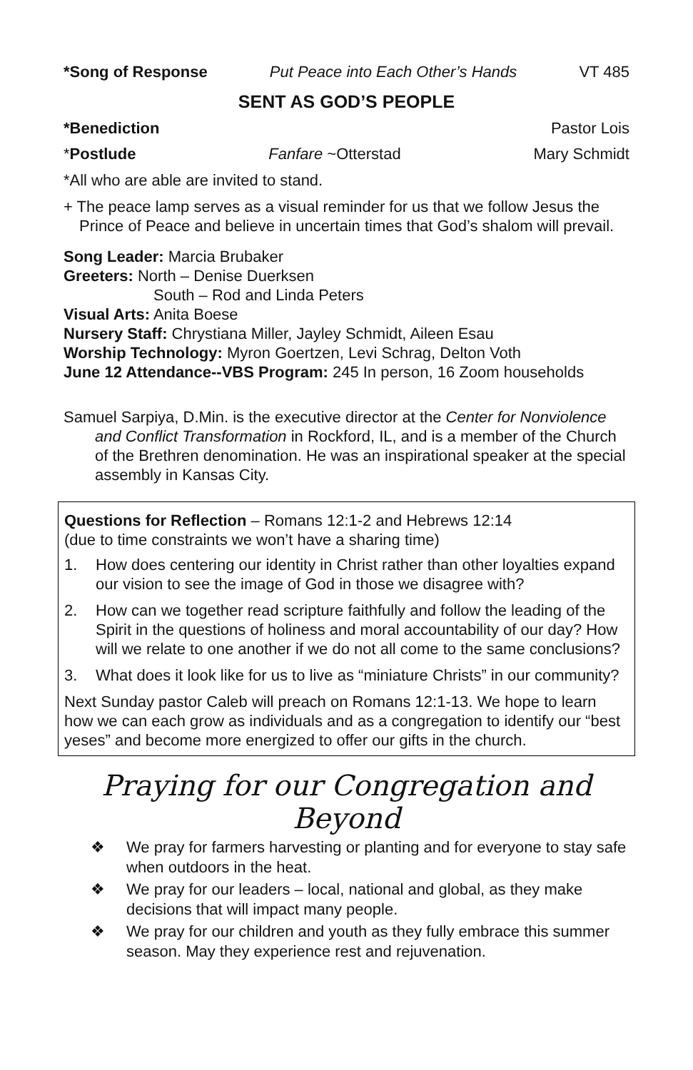*Song of Response Put Peace into Each Other’s Hands VT 485
SENT AS GOD’S PEOPLE
*Benediction Pastor Lois
*Postlude Fanfare ~Otterstad Mary Schmidt
*All who are able are invited to stand.
+ The peace lamp serves as a visual reminder for us that we follow Jesus the Prince of Peace and believe in uncertain times that God’s shalom will prevail.
Song Leader: Marcia Brubaker
Greeters: North – Denise Duerksen
South – Rod and Linda Peters
Visual Arts: Anita Boese
Nursery Staff: Chrystiana Miller, Jayley Schmidt, Aileen Esau
Worship Technology: Myron Goertzen, Levi Schrag, Delton Voth
June 12 Attendance--VBS Program: 245 In person, 16 Zoom households
Samuel Sarpiya, D.Min. is the executive director at the Center for Nonviolence and Conflict Transformation in Rockford, IL, and is a member of the Church of the Brethren denomination. He was an inspirational speaker at the special assembly in Kansas City.
Questions for Reflection – Romans 12:1-2 and Hebrews 12:14
(due to time constraints we won’t have a sharing time)
1. How does centering our identity in Christ rather than other loyalties expand our vision to see the image of God in those we disagree with?
2. How can we together read scripture faithfully and follow the leading of the Spirit in the questions of holiness and moral accountability of our day? How will we relate to one another if we do not all come to the same conclusions?
3. What does it look like for us to live as “miniature Christs” in our community?
Next Sunday pastor Caleb will preach on Romans 12:1-13. We hope to learn how we can each grow as individuals and as a congregation to identify our “best yeses” and become more energized to offer our gifts in the church.
Praying for our Congregation and Beyond
❖ We pray for farmers harvesting or planting and for everyone to stay safe when outdoors in the heat.
❖ We pray for our leaders – local, national and global, as they make decisions that will impact many people.
❖ We pray for our children and youth as they fully embrace this summer season. May they experience rest and rejuvenation.